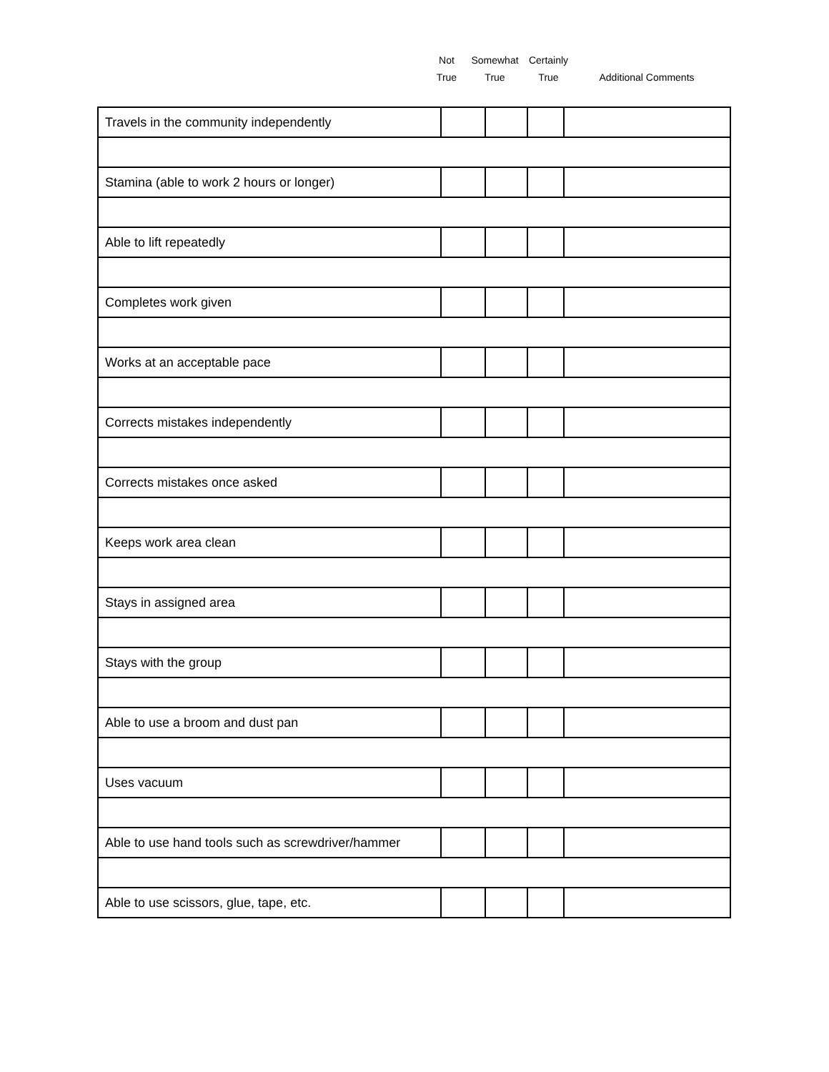Not
True Somewhat
True Certainly
True
Additional Comments
| Travels in the community independently | | | | |
| Stamina (able to work 2 hours or longer) | | | | |
| Able to lift repeatedly | | | | |
| Completes work given | | | | |
| Works at an acceptable pace | | | | |
| Corrects mistakes independently | | | | |
| Corrects mistakes once asked | | | | |
| Keeps work area clean | | | | |
| Stays in assigned area | | | | |
| Stays with the group | | | | |
| Able to use a broom and dust pan | | | | |
| Uses vacuum | | | | |
| Able to use hand tools such as screwdriver/hammer | | | | |
| Able to use scissors, glue, tape, etc. | | | | |